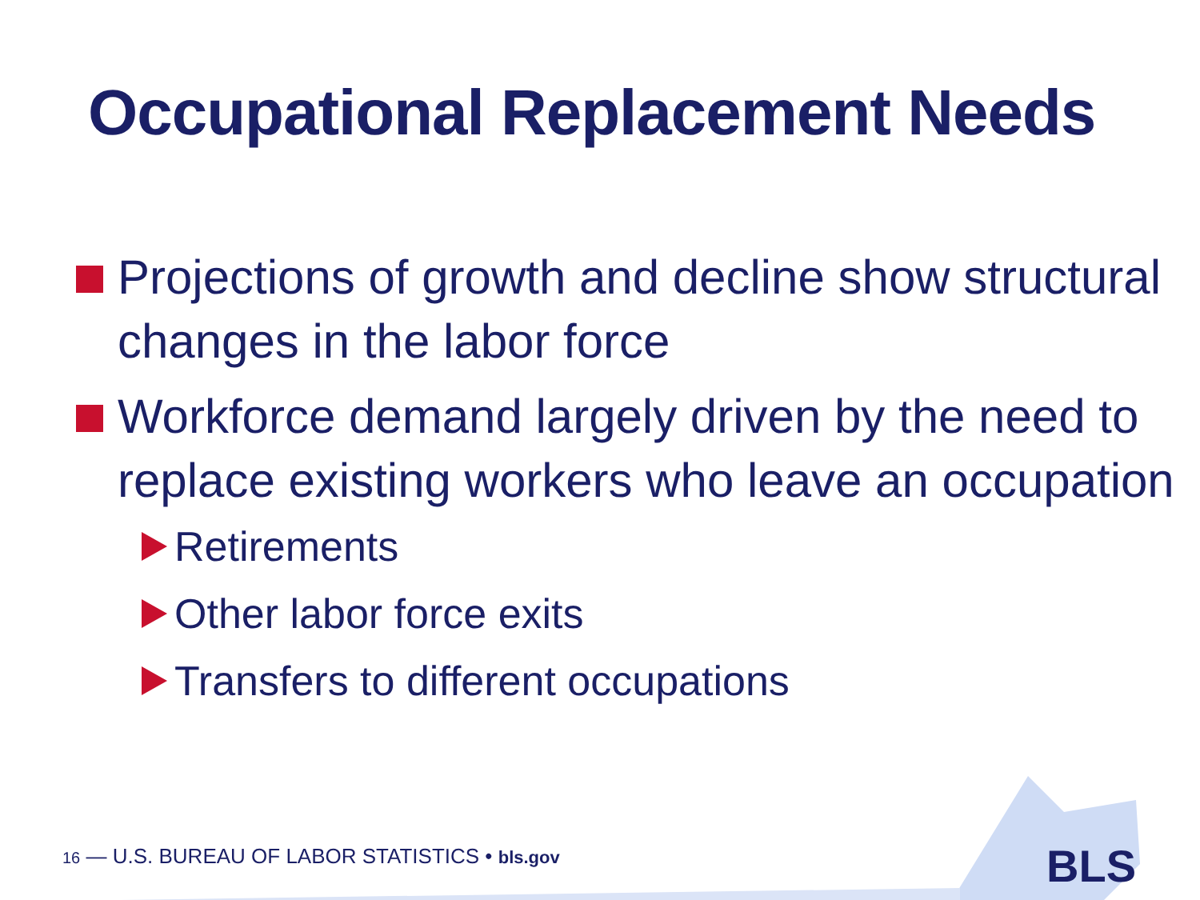Occupational Replacement Needs
Projections of growth and decline show structural changes in the labor force
Workforce demand largely driven by the need to replace existing workers who leave an occupation
Retirements
Other labor force exits
Transfers to different occupations
16 — U.S. BUREAU OF LABOR STATISTICS • bls.gov
BLS